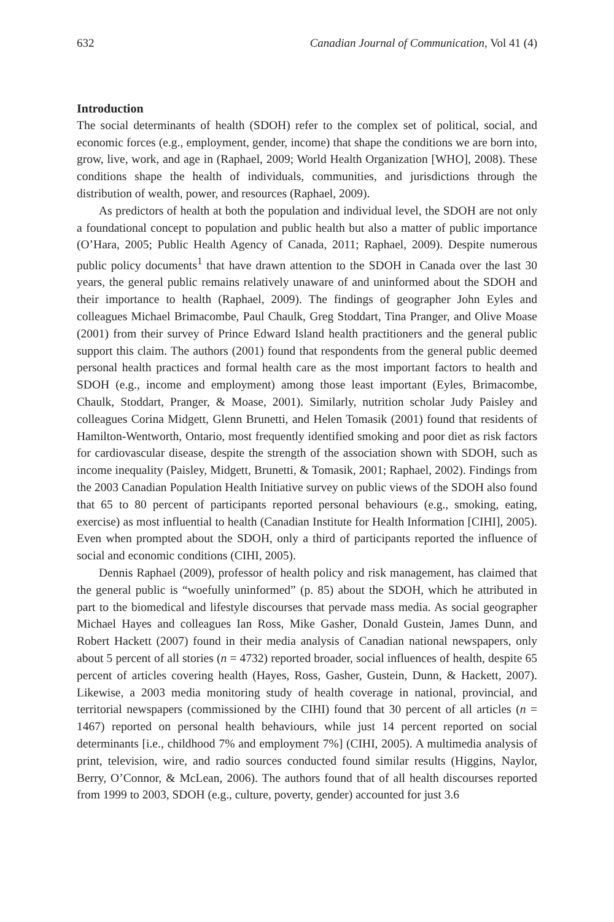632 Canadian Journal of Communication, Vol 41 (4)
Introduction
The social determinants of health (SDOH) refer to the complex set of political, social, and economic forces (e.g., employment, gender, income) that shape the conditions we are born into, grow, live, work, and age in (Raphael, 2009; World Health Organization [WHO], 2008). These conditions shape the health of individuals, communities, and jurisdictions through the distribution of wealth, power, and resources (Raphael, 2009).
As predictors of health at both the population and individual level, the SDOH are not only a foundational concept to population and public health but also a matter of public importance (O’Hara, 2005; Public Health Agency of Canada, 2011; Raphael, 2009). Despite numerous public policy documents<sup>1</sup> that have drawn attention to the SDOH in Canada over the last 30 years, the general public remains relatively unaware of and uninformed about the SDOH and their importance to health (Raphael, 2009). The findings of geographer John Eyles and colleagues Michael Brimacombe, Paul Chaulk, Greg Stoddart, Tina Pranger, and Olive Moase (2001) from their survey of Prince Edward Island health practitioners and the general public support this claim. The authors (2001) found that respondents from the general public deemed personal health practices and formal health care as the most important factors to health and SDOH (e.g., income and employment) among those least important (Eyles, Brimacombe, Chaulk, Stoddart, Pranger, & Moase, 2001). Similarly, nutrition scholar Judy Paisley and colleagues Corina Midgett, Glenn Brunetti, and Helen Tomasik (2001) found that residents of Hamilton-Wentworth, Ontario, most frequently identified smoking and poor diet as risk factors for cardiovascular disease, despite the strength of the association shown with SDOH, such as income inequality (Paisley, Midgett, Brunetti, & Tomasik, 2001; Raphael, 2002). Findings from the 2003 Canadian Population Health Initiative survey on public views of the SDOH also found that 65 to 80 percent of participants reported personal behaviours (e.g., smoking, eating, exercise) as most influential to health (Canadian Institute for Health Information [CIHI], 2005). Even when prompted about the SDOH, only a third of participants reported the influence of social and economic conditions (CIHI, 2005).
Dennis Raphael (2009), professor of health policy and risk management, has claimed that the general public is “woefully uninformed” (p. 85) about the SDOH, which he attributed in part to the biomedical and lifestyle discourses that pervade mass media. As social geographer Michael Hayes and colleagues Ian Ross, Mike Gasher, Donald Gustein, James Dunn, and Robert Hackett (2007) found in their media analysis of Canadian national newspapers, only about 5 percent of all stories (n = 4732) reported broader, social influences of health, despite 65 percent of articles covering health (Hayes, Ross, Gasher, Gustein, Dunn, & Hackett, 2007). Likewise, a 2003 media monitoring study of health coverage in national, provincial, and territorial newspapers (commissioned by the CIHI) found that 30 percent of all articles (n = 1467) reported on personal health behaviours, while just 14 percent reported on social determinants [i.e., childhood 7% and employment 7%] (CIHI, 2005). A multimedia analysis of print, television, wire, and radio sources conducted found similar results (Higgins, Naylor, Berry, O’Connor, & McLean, 2006). The authors found that of all health discourses reported from 1999 to 2003, SDOH (e.g., culture, poverty, gender) accounted for just 3.6